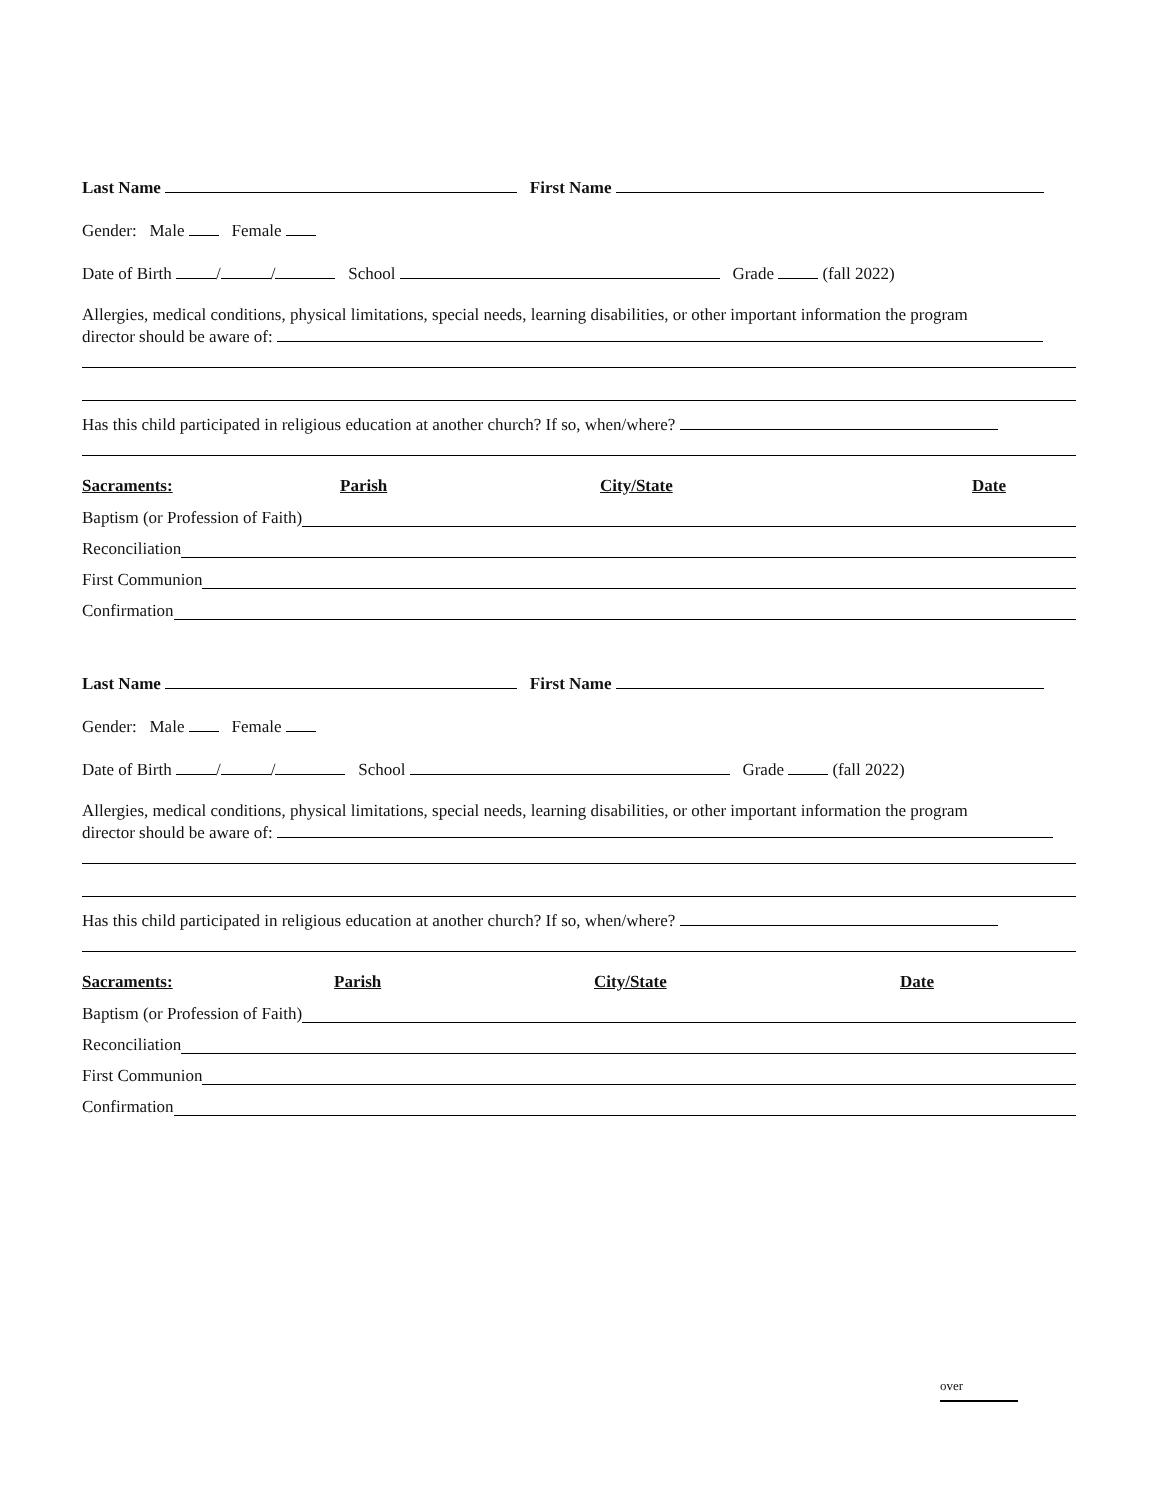Last Name First Name
Gender: Male Female
Date of Birth / / School Grade (fall 2022)
Allergies, medical conditions, physical limitations, special needs, learning disabilities, or other important information the program
director should be aware of:
Has this child participated in religious education at another church? If so, when/where?
Sacraments: Parish City/State Date
Baptism (or Profession of Faith)
Reconciliation
First Communion
Confirmation
Last Name First Name
Gender: Male Female
Date of Birth / / School Grade (fall 2022)
Allergies, medical conditions, physical limitations, special needs, learning disabilities, or other important information the program
director should be aware of:
Has this child participated in religious education at another church? If so, when/where?
Sacraments: Parish City/State Date
Baptism (or Profession of Faith)
Reconciliation
First Communion
Confirmation
over